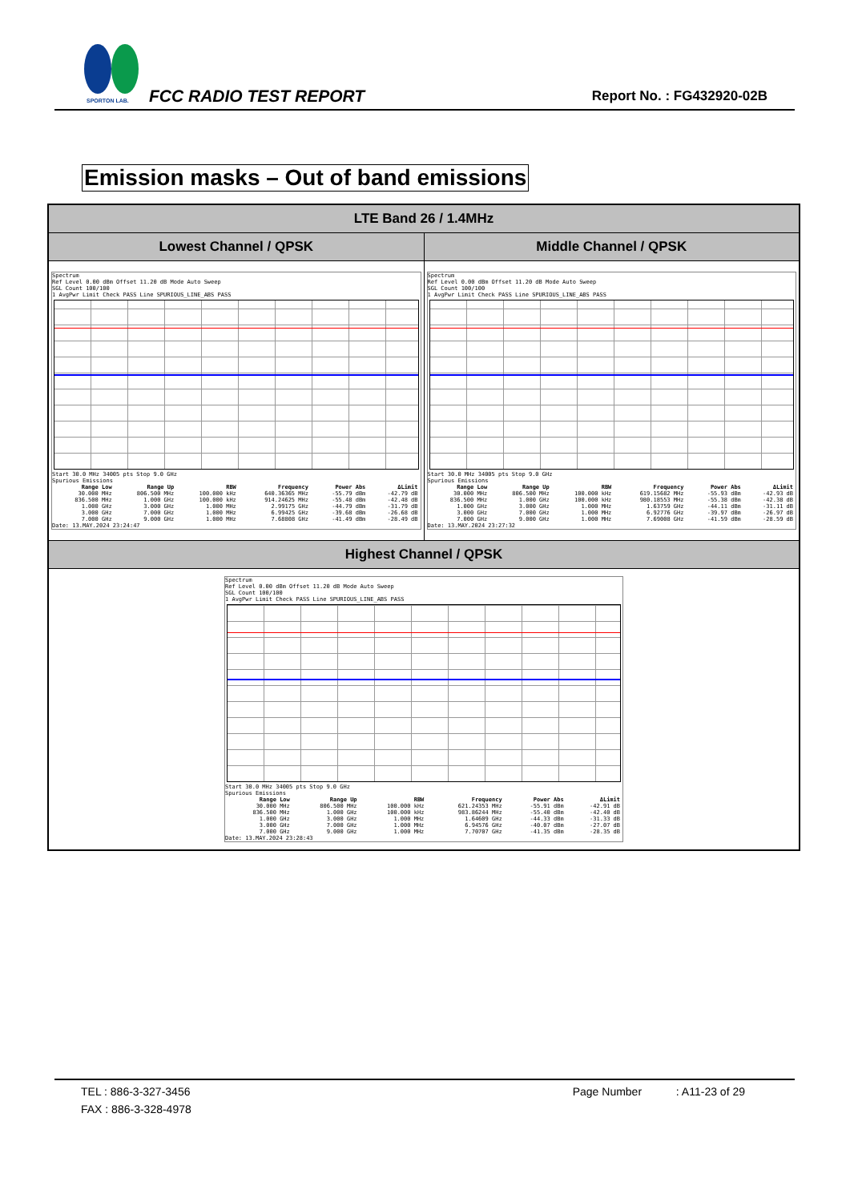SPORTON LAB.
FCC RADIO TEST REPORT Report No. : FG432920-02B
Emission masks – Out of band emissions
| LTE Band 26 / 1.4MHz | |
| Lowest Channel / QPSK | Middle Channel / QPSK |
| Spectrum Ref Level 0.00 dBm Offset 11.20 dB Mode Auto Sweep SGL Count 100/100 1 AvgPwr Limit Check PASS Line SPURIOUS_LINE_ABS PASS Start 30.0 MHz 34005 pts Stop 9.0 GHz Spurious Emissions / Range Low / Range Up / RBW / Frequency / Power Abs / ΔLimit / / --- / --- / --- / --- / --- / --- / / 30.000 MHz / 806.500 MHz / 100.000 kHz / 640.36365 MHz / -55.79 dBm / -42.79 dB / / 836.500 MHz / 1.000 GHz / 100.000 kHz / 914.24625 MHz / -55.48 dBm / -42.48 dB / / 1.000 GHz / 3.000 GHz / 1.000 MHz / 2.99175 GHz / -44.79 dBm / -31.79 dB / / 3.000 GHz / 7.000 GHz / 1.000 MHz / 6.99425 GHz / -39.68 dBm / -26.68 dB / / 7.000 GHz / 9.000 GHz / 1.000 MHz / 7.68808 GHz / -41.49 dBm / -28.49 dB / Date: 13.MAY.2024 23:24:47 | Spectrum Ref Level 0.00 dBm Offset 11.20 dB Mode Auto Sweep SGL Count 100/100 1 AvgPwr Limit Check PASS Line SPURIOUS_LINE_ABS PASS Start 30.0 MHz 34005 pts Stop 9.0 GHz Spurious Emissions / Range Low / Range Up / RBW / Frequency / Power Abs / ΔLimit / / --- / --- / --- / --- / --- / --- / / 30.000 MHz / 806.500 MHz / 100.000 kHz / 619.15682 MHz / -55.93 dBm / -42.93 dB / / 836.500 MHz / 1.000 GHz / 100.000 kHz / 980.18553 MHz / -55.38 dBm / -42.38 dB / / 1.000 GHz / 3.000 GHz / 1.000 MHz / 1.63759 GHz / -44.11 dBm / -31.11 dB / / 3.000 GHz / 7.000 GHz / 1.000 MHz / 6.92776 GHz / -39.97 dBm / -26.97 dB / / 7.000 GHz / 9.000 GHz / 1.000 MHz / 7.69008 GHz / -41.59 dBm / -28.59 dB / Date: 13.MAY.2024 23:27:32 |
| Highest Channel / QPSK | |
| Spectrum Ref Level 0.00 dBm Offset 11.20 dB Mode Auto Sweep SGL Count 100/100 1 AvgPwr Limit Check PASS Line SPURIOUS_LINE_ABS PASS Start 30.0 MHz 34005 pts Stop 9.0 GHz Spurious Emissions / Range Low / Range Up / RBW / Frequency / Power Abs / ΔLimit / / --- / --- / --- / --- / --- / --- / / 30.000 MHz / 806.500 MHz / 100.000 kHz / 621.24353 MHz / -55.91 dBm / -42.91 dB / / 836.500 MHz / 1.000 GHz / 100.000 kHz / 983.86244 MHz / -55.40 dBm / -42.40 dB / / 1.000 GHz / 3.000 GHz / 1.000 MHz / 1.64609 GHz / -44.33 dBm / -31.33 dB / / 3.000 GHz / 7.000 GHz / 1.000 MHz / 6.94576 GHz / -40.07 dBm / -27.07 dB / / 7.000 GHz / 9.000 GHz / 1.000 MHz / 7.70707 GHz / -41.35 dBm / -28.35 dB / Date: 13.MAY.2024 23:28:43 | |
TEL : 886-3-327-3456 Page Number : A11-23 of 29
FAX : 886-3-328-4978